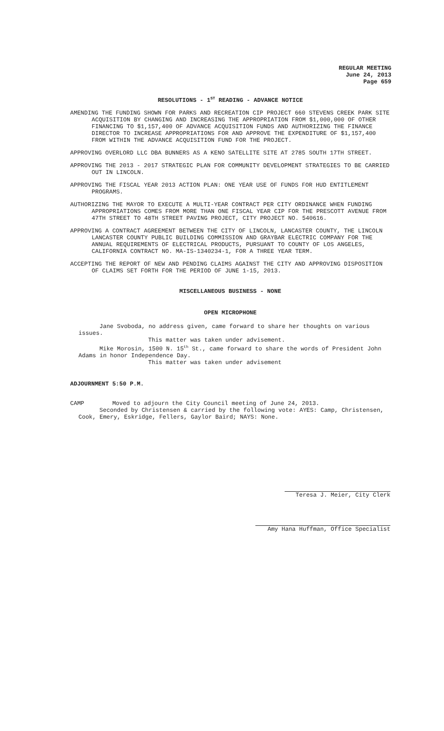REGULAR MEETING
June 24, 2013
Page 659
RESOLUTIONS - 1<sup>ST</sup> READING - ADVANCE NOTICE
AMENDING THE FUNDING SHOWN FOR PARKS AND RECREATION CIP PROJECT 660 STEVENS CREEK PARK SITE ACQUISITION BY CHANGING AND INCREASING THE APPROPRIATION FROM $1,000,000 OF OTHER FINANCING TO $1,157,400 OF ADVANCE ACQUISITION FUNDS AND AUTHORIZING THE FINANCE DIRECTOR TO INCREASE APPROPRIATIONS FOR AND APPROVE THE EXPENDITURE OF $1,157,400 FROM WITHIN THE ADVANCE ACQUISITION FUND FOR THE PROJECT.
APPROVING OVERLORD LLC DBA BUNNERS AS A KENO SATELLITE SITE AT 2785 SOUTH 17TH STREET.
APPROVING THE 2013 - 2017 STRATEGIC PLAN FOR COMMUNITY DEVELOPMENT STRATEGIES TO BE CARRIED OUT IN LINCOLN.
APPROVING THE FISCAL YEAR 2013 ACTION PLAN: ONE YEAR USE OF FUNDS FOR HUD ENTITLEMENT PROGRAMS.
AUTHORIZING THE MAYOR TO EXECUTE A MULTI-YEAR CONTRACT PER CITY ORDINANCE WHEN FUNDING APPROPRIATIONS COMES FROM MORE THAN ONE FISCAL YEAR CIP FOR THE PRESCOTT AVENUE FROM 47TH STREET TO 48TH STREET PAVING PROJECT, CITY PROJECT NO. 540616.
APPROVING A CONTRACT AGREEMENT BETWEEN THE CITY OF LINCOLN, LANCASTER COUNTY, THE LINCOLN LANCASTER COUNTY PUBLIC BUILDING COMMISSION AND GRAYBAR ELECTRIC COMPANY FOR THE ANNUAL REQUIREMENTS OF ELECTRICAL PRODUCTS, PURSUANT TO COUNTY OF LOS ANGELES, CALIFORNIA CONTRACT NO. MA-IS-1340234-1, FOR A THREE YEAR TERM.
ACCEPTING THE REPORT OF NEW AND PENDING CLAIMS AGAINST THE CITY AND APPROVING DISPOSITION OF CLAIMS SET FORTH FOR THE PERIOD OF JUNE 1-15, 2013.
MISCELLANEOUS BUSINESS - NONE
OPEN MICROPHONE
Jane Svoboda, no address given, came forward to share her thoughts on various issues.
This matter was taken under advisement.
Mike Morosin, 1500 N. 15<sup>th</sup> St., came forward to share the words of President John Adams in honor Independence Day.
This matter was taken under advisement
ADJOURNMENT 5:50 P.M.
CAMP Moved to adjourn the City Council meeting of June 24, 2013.
Seconded by Christensen & carried by the following vote: AYES: Camp, Christensen, Cook, Emery, Eskridge, Fellers, Gaylor Baird; NAYS: None.
Teresa J. Meier, City Clerk
Amy Hana Huffman, Office Specialist